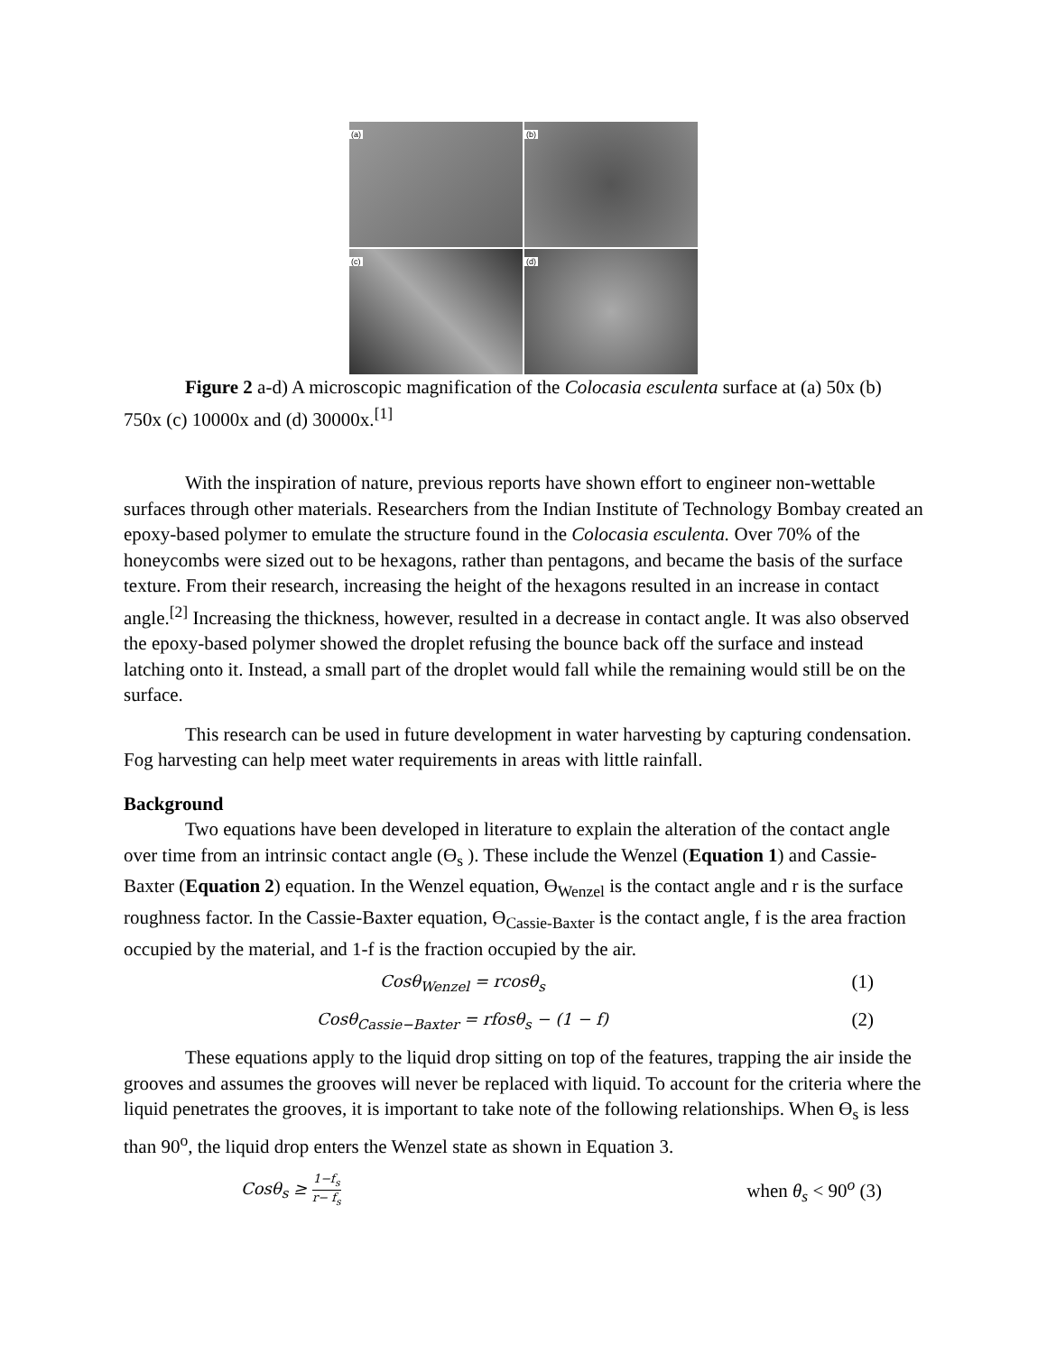(a)
(b)
(c)
(d)
Figure 2 a-d) A microscopic magnification of the Colocasia esculenta surface at (a) 50x (b) 750x (c) 10000x and (d) 30000x.<sup>[1]</sup>
With the inspiration of nature, previous reports have shown effort to engineer non-wettable surfaces through other materials. Researchers from the Indian Institute of Technology Bombay created an epoxy-based polymer to emulate the structure found in the Colocasia esculenta. Over 70% of the honeycombs were sized out to be hexagons, rather than pentagons, and became the basis of the surface texture. From their research, increasing the height of the hexagons resulted in an increase in contact angle.<sup>[2]</sup> Increasing the thickness, however, resulted in a decrease in contact angle. It was also observed the epoxy-based polymer showed the droplet refusing the bounce back off the surface and instead latching onto it. Instead, a small part of the droplet would fall while the remaining would still be on the surface.
This research can be used in future development in water harvesting by capturing condensation. Fog harvesting can help meet water requirements in areas with little rainfall.
Background
Two equations have been developed in literature to explain the alteration of the contact angle over time from an intrinsic contact angle (ϴ<sub>s</sub> ). These include the Wenzel (Equation 1) and Cassie-Baxter (Equation 2) equation. In the Wenzel equation, ϴ<sub>Wenzel</sub> is the contact angle and r is the surface roughness factor. In the Cassie-Baxter equation, ϴ<sub>Cassie-Baxter</sub> is the contact angle, f is the area fraction occupied by the material, and 1-f is the fraction occupied by the air.
Cosθ<sub>Wenzel</sub> = rcosθ<sub>s</sub>
(1)
Cosθ<sub>Cassie−Baxter</sub> = rfosθ<sub>s</sub> − (1 − f)
(2)
These equations apply to the liquid drop sitting on top of the features, trapping the air inside the grooves and assumes the grooves will never be replaced with liquid. To account for the criteria where the liquid penetrates the grooves, it is important to take note of the following relationships. When ϴ<sub>s</sub> is less than 90<sup>o</sup>, the liquid drop enters the Wenzel state as shown in Equation 3.
Cosθ<sub>s</sub> ≥ 1−f<sub>s</sub> r− f<sub>s</sub>
when θ<sub>s</sub> < 90<sup>o</sup> (3)